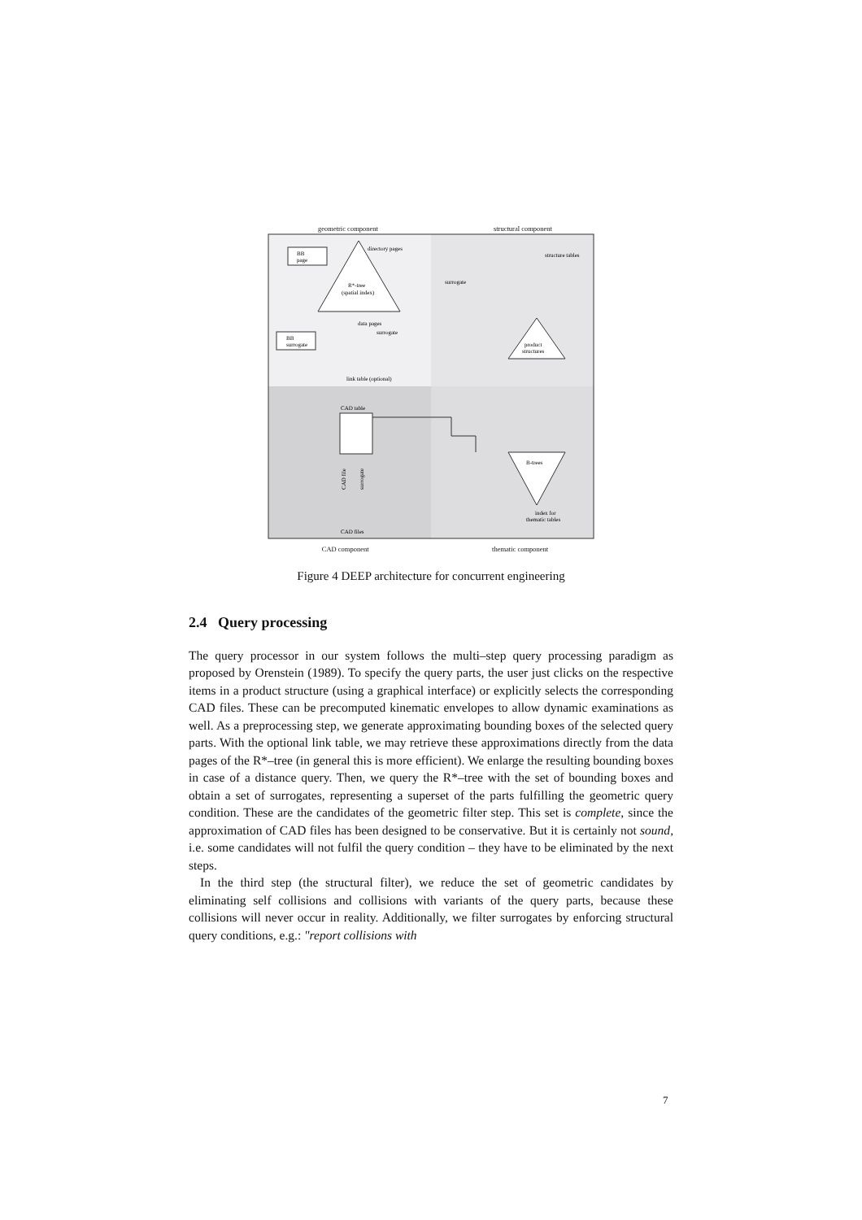geometric component structural component
directory pages
R*-tree
(spatial index)
BB
page
data pages
BB
surrogate
surrogate
link table (optional)
structure tables
surrogate
product
structures
CAD table
CAD file
surrogate
CAD files
B-trees
index for
thematic tables
CAD component thematic component
Figure 4 DEEP architecture for concurrent engineering
2.4 Query processing
The query processor in our system follows the multi–step query processing paradigm as proposed by Orenstein (1989). To specify the query parts, the user just clicks on the respective items in a product structure (using a graphical interface) or explicitly selects the corresponding CAD files. These can be precomputed kinematic envelopes to allow dynamic examinations as well. As a preprocessing step, we generate approximating bounding boxes of the selected query parts. With the optional link table, we may retrieve these approximations directly from the data pages of the R*–tree (in general this is more efficient). We enlarge the resulting bounding boxes in case of a distance query. Then, we query the R*–tree with the set of bounding boxes and obtain a set of surrogates, representing a superset of the parts fulfilling the geometric query condition. These are the candidates of the geometric filter step. This set is complete, since the approximation of CAD files has been designed to be conservative. But it is certainly not sound, i.e. some candidates will not fulfil the query condition – they have to be eliminated by the next steps.
In the third step (the structural filter), we reduce the set of geometric candidates by eliminating self collisions and collisions with variants of the query parts, because these collisions will never occur in reality. Additionally, we filter surrogates by enforcing structural query conditions, e.g.: "report collisions with
7